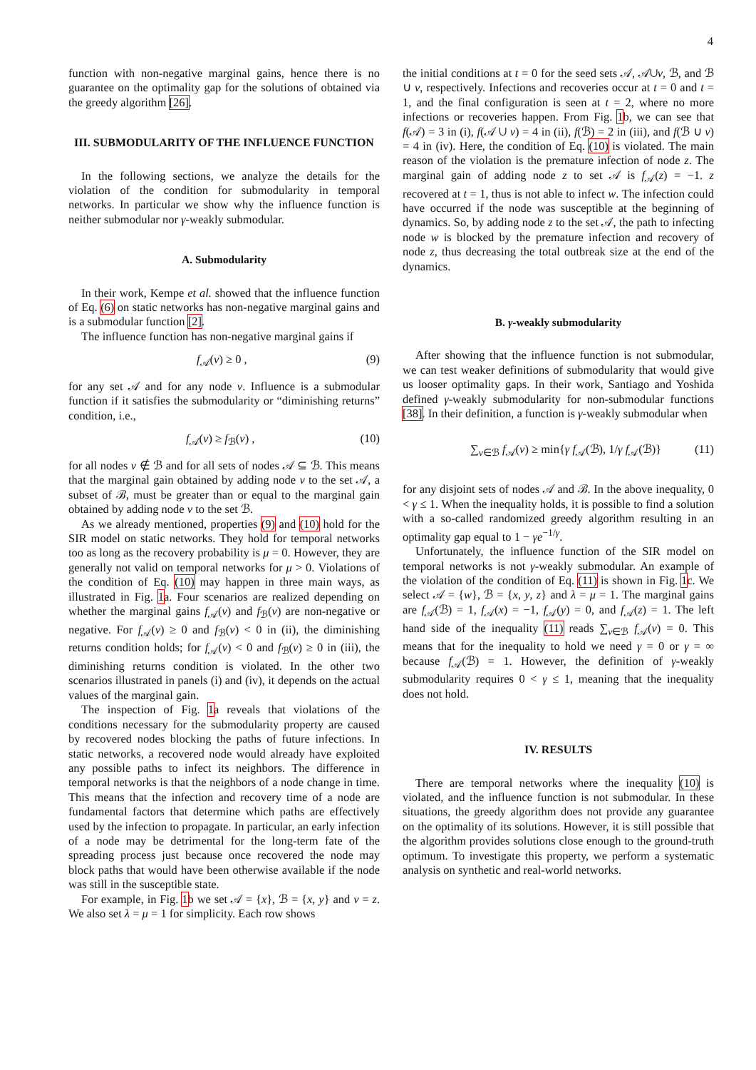4
function with non-negative marginal gains, hence there is no guarantee on the optimality gap for the solutions of obtained via the greedy algorithm [26].
III. SUBMODULARITY OF THE INFLUENCE FUNCTION
In the following sections, we analyze the details for the violation of the condition for submodularity in temporal networks. In particular we show why the influence function is neither submodular nor γ-weakly submodular.
A. Submodularity
In their work, Kempe et al. showed that the influence function of Eq. (6) on static networks has non-negative marginal gains and is a submodular function [2].
The influence function has non-negative marginal gains if
f<sub>𝒜</sub>(v) ≥ 0 , (9)
for any set 𝒜 and for any node v. Influence is a submodular function if it satisfies the submodularity or “diminishing returns” condition, i.e.,
f<sub>𝒜</sub>(v) ≥ f<sub>ℬ</sub>(v) , (10)
for all nodes v ∉ ℬ and for all sets of nodes 𝒜 ⊆ ℬ. This means that the marginal gain obtained by adding node v to the set 𝒜, a subset of ℬ, must be greater than or equal to the marginal gain obtained by adding node v to the set ℬ.
As we already mentioned, properties (9) and (10) hold for the SIR model on static networks. They hold for temporal networks too as long as the recovery probability is μ = 0. However, they are generally not valid on temporal networks for μ > 0. Violations of the condition of Eq. (10) may happen in three main ways, as illustrated in Fig. 1a. Four scenarios are realized depending on whether the marginal gains f<sub>𝒜</sub>(v) and f<sub>ℬ</sub>(v) are non-negative or negative. For f<sub>𝒜</sub>(v) ≥ 0 and f<sub>ℬ</sub>(v) < 0 in (ii), the diminishing returns condition holds; for f<sub>𝒜</sub>(v) < 0 and f<sub>ℬ</sub>(v) ≥ 0 in (iii), the diminishing returns condition is violated. In the other two scenarios illustrated in panels (i) and (iv), it depends on the actual values of the marginal gain.
The inspection of Fig. 1a reveals that violations of the conditions necessary for the submodularity property are caused by recovered nodes blocking the paths of future infections. In static networks, a recovered node would already have exploited any possible paths to infect its neighbors. The difference in temporal networks is that the neighbors of a node change in time. This means that the infection and recovery time of a node are fundamental factors that determine which paths are effectively used by the infection to propagate. In particular, an early infection of a node may be detrimental for the long-term fate of the spreading process just because once recovered the node may block paths that would have been otherwise available if the node was still in the susceptible state.
For example, in Fig. 1b we set 𝒜 = {x}, ℬ = {x, y} and v = z. We also set λ = μ = 1 for simplicity. Each row shows
the initial conditions at t = 0 for the seed sets 𝒜, 𝒜∪v, ℬ, and ℬ ∪ v, respectively. Infections and recoveries occur at t = 0 and t = 1, and the final configuration is seen at t = 2, where no more infections or recoveries happen. From Fig. 1b, we can see that f(𝒜) = 3 in (i), f(𝒜 ∪ v) = 4 in (ii), f(ℬ) = 2 in (iii), and f(ℬ ∪ v) = 4 in (iv). Here, the condition of Eq. (10) is violated. The main reason of the violation is the premature infection of node z. The marginal gain of adding node z to set 𝒜 is f<sub>𝒜</sub>(z) = −1. z recovered at t = 1, thus is not able to infect w. The infection could have occurred if the node was susceptible at the beginning of dynamics. So, by adding node z to the set 𝒜, the path to infecting node w is blocked by the premature infection and recovery of node z, thus decreasing the total outbreak size at the end of the dynamics.
B. γ-weakly submodularity
After showing that the influence function is not submodular, we can test weaker definitions of submodularity that would give us looser optimality gaps. In their work, Santiago and Yoshida defined γ-weakly submodularity for non-submodular functions [38]. In their definition, a function is γ-weakly submodular when
∑<sub>v∈ℬ</sub> f<sub>𝒜</sub>(v) ≥ min{γ f<sub>𝒜</sub>(ℬ), 1/γ f<sub>𝒜</sub>(ℬ)} (11)
for any disjoint sets of nodes 𝒜 and ℬ. In the above inequality, 0 < γ ≤ 1. When the inequality holds, it is possible to find a solution with a so-called randomized greedy algorithm resulting in an optimality gap equal to 1 − γe<sup>−1/γ</sup>.
Unfortunately, the influence function of the SIR model on temporal networks is not γ-weakly submodular. An example of the violation of the condition of Eq. (11) is shown in Fig. 1c. We select 𝒜 = {w}, ℬ = {x, y, z} and λ = μ = 1. The marginal gains are f<sub>𝒜</sub>(ℬ) = 1, f<sub>𝒜</sub>(x) = −1, f<sub>𝒜</sub>(y) = 0, and f<sub>𝒜</sub>(z) = 1. The left hand side of the inequality (11) reads ∑<sub>v∈ℬ</sub> f<sub>𝒜</sub>(v) = 0. This means that for the inequality to hold we need γ = 0 or γ = ∞ because f<sub>𝒜</sub>(ℬ) = 1. However, the definition of γ-weakly submodularity requires 0 < γ ≤ 1, meaning that the inequality does not hold.
IV. RESULTS
There are temporal networks where the inequality (10) is violated, and the influence function is not submodular. In these situations, the greedy algorithm does not provide any guarantee on the optimality of its solutions. However, it is still possible that the algorithm provides solutions close enough to the ground-truth optimum. To investigate this property, we perform a systematic analysis on synthetic and real-world networks.